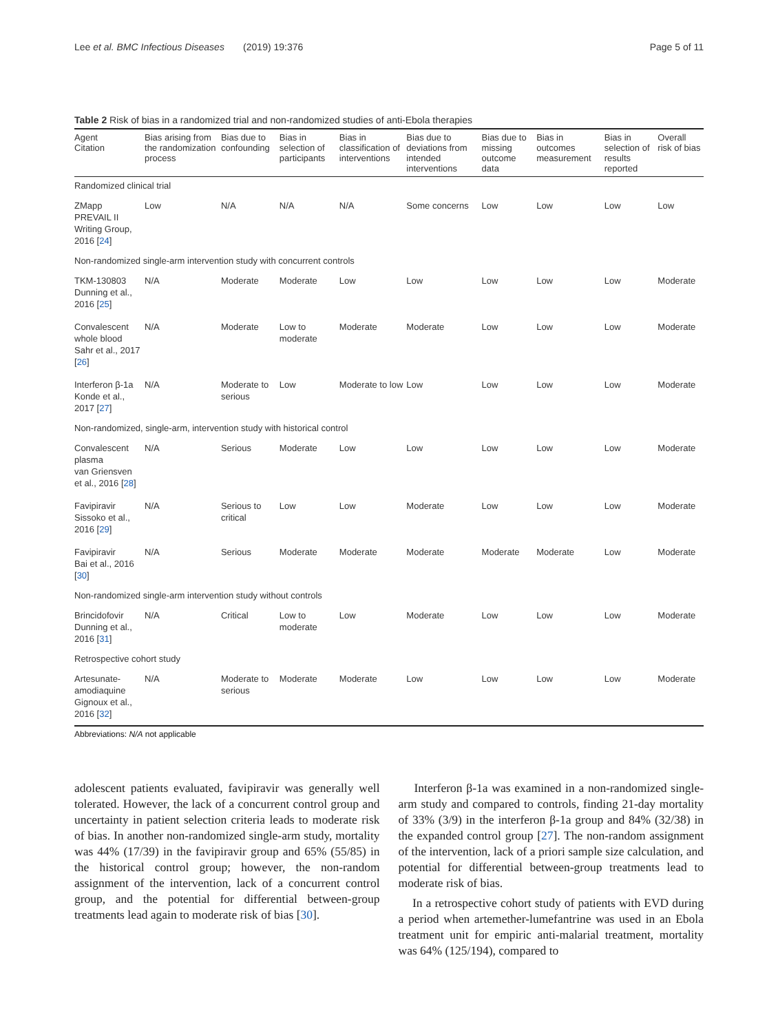Lee et al. BMC Infectious Diseases (2019) 19:376 Page 5 of 11
Table 2 Risk of bias in a randomized trial and non-randomized studies of anti-Ebola therapies
| Agent Citation | Bias arising from the randomization process | Bias due to confounding | Bias in selection of participants | Bias in classification of interventions | Bias due to deviations from intended interventions | Bias due to missing outcome data | Bias in outcomes measurement | Bias in selection of results reported | Overall risk of bias |
| --- | --- | --- | --- | --- | --- | --- | --- | --- | --- |
| Randomized clinical trial | | | | | | | | | |
| ZMapp PREVAIL II Writing Group, 2016 [ 24 ] | Low | N/A | N/A | N/A | Some concerns | Low | Low | Low | Low |
| Non-randomized single-arm intervention study with concurrent controls | | | | | | | | | |
| TKM-130803 Dunning et al., 2016 [ 25 ] | N/A | Moderate | Moderate | Low | Low | Low | Low | Low | Moderate |
| Convalescent whole blood Sahr et al., 2017 [ 26 ] | N/A | Moderate | Low to moderate | Moderate | Moderate | Low | Low | Low | Moderate |
| Interferon β-1a Konde et al., 2017 [ 27 ] | N/A | Moderate to serious | Low | Moderate to low | Low | Low | Low | Low | Moderate |
| Non-randomized, single-arm, intervention study with historical control | | | | | | | | | |
| Convalescent plasma van Griensven et al., 2016 [ 28 ] | N/A | Serious | Moderate | Low | Low | Low | Low | Low | Moderate |
| Favipiravir Sissoko et al., 2016 [ 29 ] | N/A | Serious to critical | Low | Low | Moderate | Low | Low | Low | Moderate |
| Favipiravir Bai et al., 2016 [ 30 ] | N/A | Serious | Moderate | Moderate | Moderate | Moderate | Moderate | Low | Moderate |
| Non-randomized single-arm intervention study without controls | | | | | | | | | |
| Brincidofovir Dunning et al., 2016 [ 31 ] | N/A | Critical | Low to moderate | Low | Moderate | Low | Low | Low | Moderate |
| Retrospective cohort study | | | | | | | | | |
| Artesunate-amodiaquine Gignoux et al., 2016 [ 32 ] | N/A | Moderate to serious | Moderate | Moderate | Low | Low | Low | Low | Moderate |
Abbreviations: N/A not applicable
adolescent patients evaluated, favipiravir was generally well tolerated. However, the lack of a concurrent control group and uncertainty in patient selection criteria leads to moderate risk of bias. In another non-randomized single-arm study, mortality was 44% (17/39) in the favipiravir group and 65% (55/85) in the historical control group; however, the non-random assignment of the intervention, lack of a concurrent control group, and the potential for differential between-group treatments lead again to moderate risk of bias [30].
Interferon β-1a was examined in a non-randomized single-arm study and compared to controls, finding 21-day mortality of 33% (3/9) in the interferon β-1a group and 84% (32/38) in the expanded control group [27]. The non-random assignment of the intervention, lack of a priori sample size calculation, and potential for differential between-group treatments lead to moderate risk of bias.
In a retrospective cohort study of patients with EVD during a period when artemether-lumefantrine was used in an Ebola treatment unit for empiric anti-malarial treatment, mortality was 64% (125/194), compared to